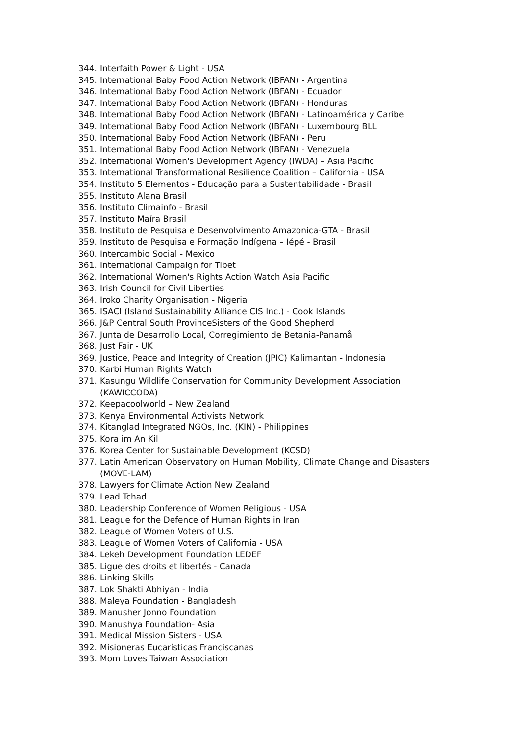344. Interfaith Power & Light - USA
345. International Baby Food Action Network (IBFAN) - Argentina
346. International Baby Food Action Network (IBFAN) - Ecuador
347. International Baby Food Action Network (IBFAN) - Honduras
348. International Baby Food Action Network (IBFAN) - Latinoamérica y Caribe
349. International Baby Food Action Network (IBFAN) - Luxembourg BLL
350. International Baby Food Action Network (IBFAN) - Peru
351. International Baby Food Action Network (IBFAN) - Venezuela
352. International Women's Development Agency (IWDA) – Asia Pacific
353. International Transformational Resilience Coalition – California - USA
354. Instituto 5 Elementos - Educação para a Sustentabilidade - Brasil
355. Instituto Alana Brasil
356. Instituto Climainfo - Brasil
357. Instituto Maíra Brasil
358. Instituto de Pesquisa e Desenvolvimento Amazonica-GTA - Brasil
359. Instituto de Pesquisa e Formação Indígena – Iépé - Brasil
360. Intercambio Social - Mexico
361. International Campaign for Tibet
362. International Women's Rights Action Watch Asia Pacific
363. Irish Council for Civil Liberties
364. Iroko Charity Organisation - Nigeria
365. ISACI (Island Sustainability Alliance CIS Inc.) - Cook Islands
366. J&P Central South ProvinceSisters of the Good Shepherd
367. Junta de Desarrollo Local, Corregimiento de Betania-Panamå
368. Just Fair - UK
369. Justice, Peace and Integrity of Creation (JPIC) Kalimantan - Indonesia
370. Karbi Human Rights Watch
371. Kasungu Wildlife Conservation for Community Development Association (KAWICCODA)
372. Keepacoolworld – New Zealand
373. Kenya Environmental Activists Network
374. Kitanglad Integrated NGOs, Inc. (KIN) - Philippines
375. Kora im An Kil
376. Korea Center for Sustainable Development (KCSD)
377. Latin American Observatory on Human Mobility, Climate Change and Disasters (MOVE-LAM)
378. Lawyers for Climate Action New Zealand
379. Lead Tchad
380. Leadership Conference of Women Religious - USA
381. League for the Defence of Human Rights in Iran
382. League of Women Voters of U.S.
383. League of Women Voters of California - USA
384. Lekeh Development Foundation LEDEF
385. Ligue des droits et libertés - Canada
386. Linking Skills
387. Lok Shakti Abhiyan - India
388. Maleya Foundation - Bangladesh
389. Manusher Jonno Foundation
390. Manushya Foundation- Asia
391. Medical Mission Sisters - USA
392. Misioneras Eucarísticas Franciscanas
393. Mom Loves Taiwan Association